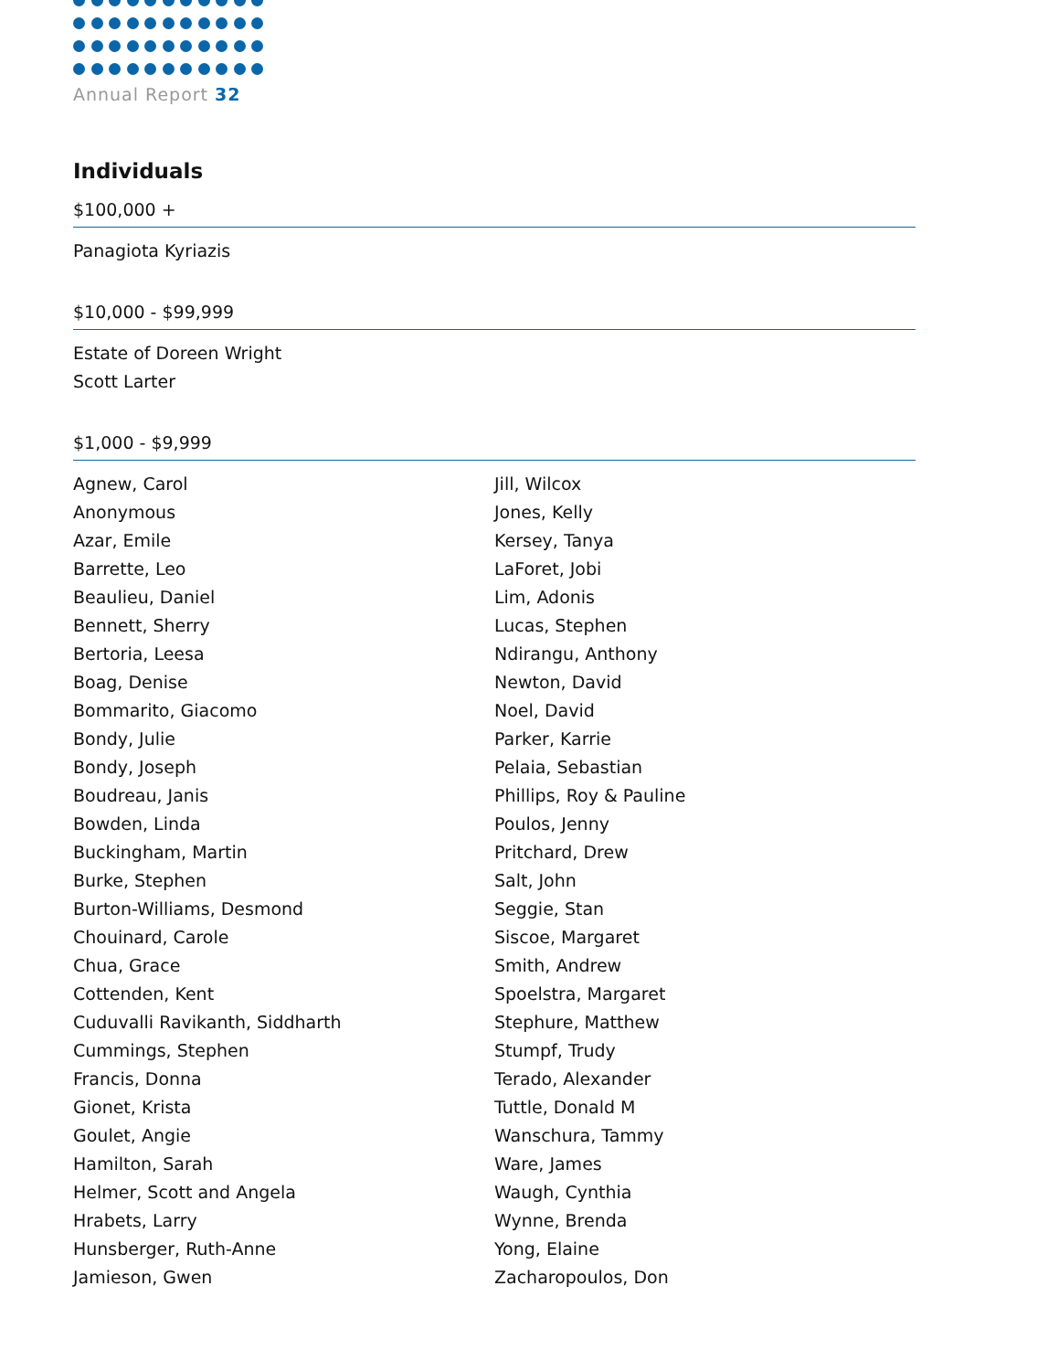Annual Report 32
Individuals
$100,000 +
Panagiota Kyriazis
$10,000 - $99,999
Estate of Doreen Wright
Scott Larter
$1,000 - $9,999
Agnew, Carol
Anonymous
Azar, Emile
Barrette, Leo
Beaulieu, Daniel
Bennett, Sherry
Bertoria, Leesa
Boag, Denise
Bommarito, Giacomo
Bondy, Julie
Bondy, Joseph
Boudreau, Janis
Bowden, Linda
Buckingham, Martin
Burke, Stephen
Burton-Williams, Desmond
Chouinard, Carole
Chua, Grace
Cottenden, Kent
Cuduvalli Ravikanth, Siddharth
Cummings, Stephen
Francis, Donna
Gionet, Krista
Goulet, Angie
Hamilton, Sarah
Helmer, Scott and Angela
Hrabets, Larry
Hunsberger, Ruth-Anne
Jamieson, Gwen
Jill, Wilcox
Jones, Kelly
Kersey, Tanya
LaForet, Jobi
Lim, Adonis
Lucas, Stephen
Ndirangu, Anthony
Newton, David
Noel, David
Parker, Karrie
Pelaia, Sebastian
Phillips, Roy & Pauline
Poulos, Jenny
Pritchard, Drew
Salt, John
Seggie, Stan
Siscoe, Margaret
Smith, Andrew
Spoelstra, Margaret
Stephure, Matthew
Stumpf, Trudy
Terado, Alexander
Tuttle, Donald M
Wanschura, Tammy
Ware, James
Waugh, Cynthia
Wynne, Brenda
Yong, Elaine
Zacharopoulos, Don